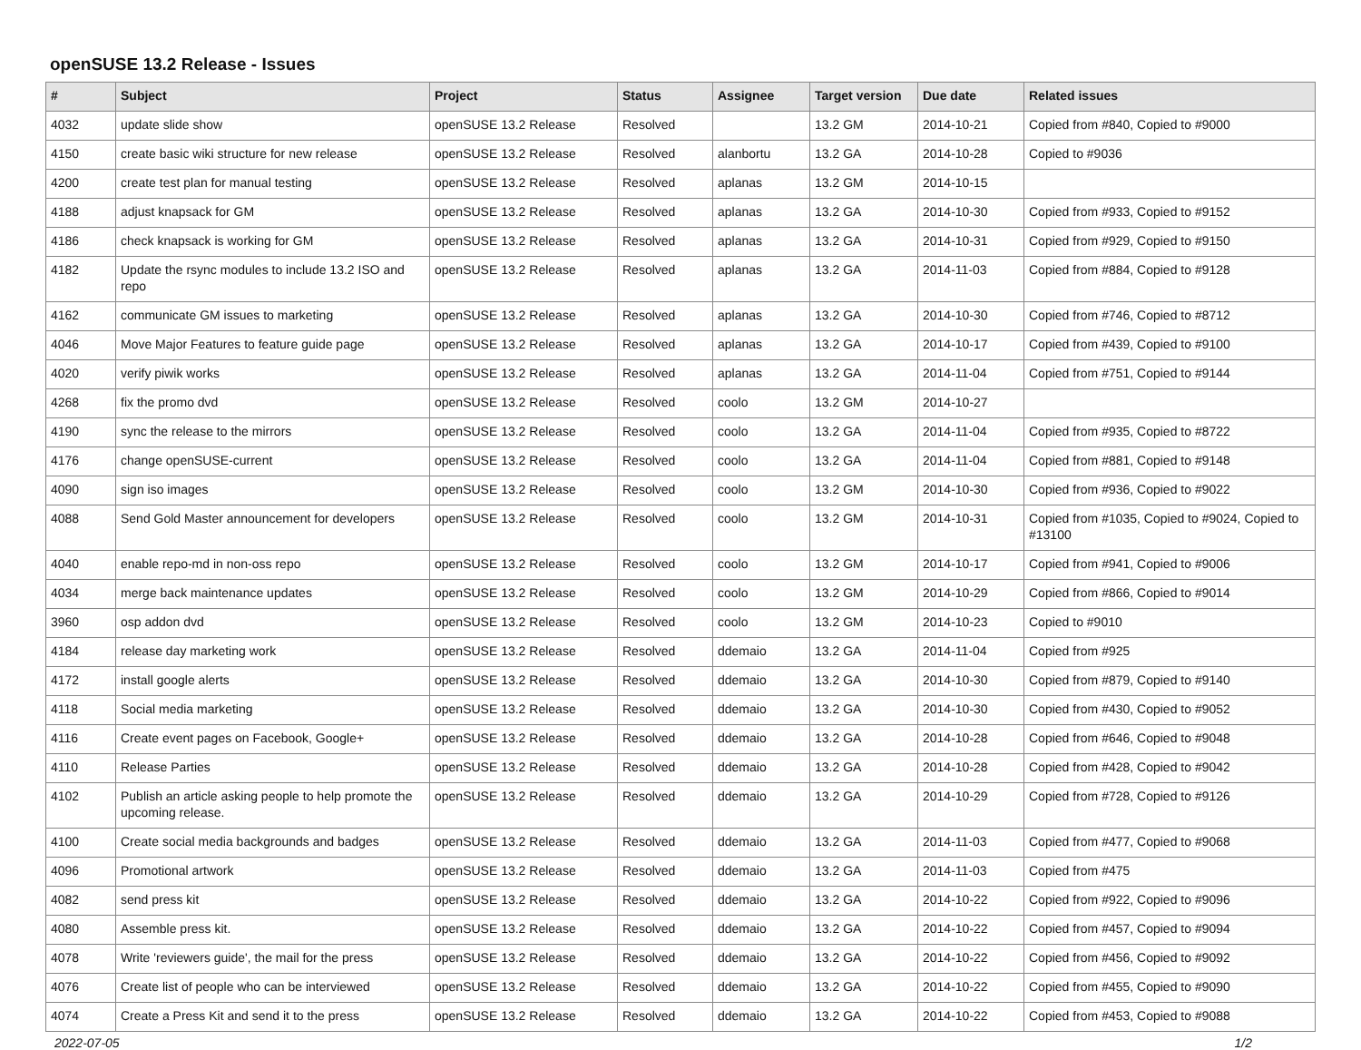openSUSE 13.2 Release - Issues
| # | Subject | Project | Status | Assignee | Target version | Due date | Related issues |
| --- | --- | --- | --- | --- | --- | --- | --- |
| 4032 | update slide show | openSUSE 13.2 Release | Resolved | | 13.2 GM | 2014-10-21 | Copied from #840, Copied to #9000 |
| 4150 | create basic wiki structure for new release | openSUSE 13.2 Release | Resolved | alanbortu | 13.2 GA | 2014-10-28 | Copied to #9036 |
| 4200 | create test plan for manual testing | openSUSE 13.2 Release | Resolved | aplanas | 13.2 GM | 2014-10-15 | |
| 4188 | adjust knapsack for GM | openSUSE 13.2 Release | Resolved | aplanas | 13.2 GA | 2014-10-30 | Copied from #933, Copied to #9152 |
| 4186 | check knapsack is working for GM | openSUSE 13.2 Release | Resolved | aplanas | 13.2 GA | 2014-10-31 | Copied from #929, Copied to #9150 |
| 4182 | Update the rsync modules to include 13.2 ISO and repo | openSUSE 13.2 Release | Resolved | aplanas | 13.2 GA | 2014-11-03 | Copied from #884, Copied to #9128 |
| 4162 | communicate GM issues to marketing | openSUSE 13.2 Release | Resolved | aplanas | 13.2 GA | 2014-10-30 | Copied from #746, Copied to #8712 |
| 4046 | Move Major Features to feature guide page | openSUSE 13.2 Release | Resolved | aplanas | 13.2 GA | 2014-10-17 | Copied from #439, Copied to #9100 |
| 4020 | verify piwik works | openSUSE 13.2 Release | Resolved | aplanas | 13.2 GA | 2014-11-04 | Copied from #751, Copied to #9144 |
| 4268 | fix the promo dvd | openSUSE 13.2 Release | Resolved | coolo | 13.2 GM | 2014-10-27 | |
| 4190 | sync the release to the mirrors | openSUSE 13.2 Release | Resolved | coolo | 13.2 GA | 2014-11-04 | Copied from #935, Copied to #8722 |
| 4176 | change openSUSE-current | openSUSE 13.2 Release | Resolved | coolo | 13.2 GA | 2014-11-04 | Copied from #881, Copied to #9148 |
| 4090 | sign iso images | openSUSE 13.2 Release | Resolved | coolo | 13.2 GM | 2014-10-30 | Copied from #936, Copied to #9022 |
| 4088 | Send Gold Master announcement for developers | openSUSE 13.2 Release | Resolved | coolo | 13.2 GM | 2014-10-31 | Copied from #1035, Copied to #9024, Copied to #13100 |
| 4040 | enable repo-md in non-oss repo | openSUSE 13.2 Release | Resolved | coolo | 13.2 GM | 2014-10-17 | Copied from #941, Copied to #9006 |
| 4034 | merge back maintenance updates | openSUSE 13.2 Release | Resolved | coolo | 13.2 GM | 2014-10-29 | Copied from #866, Copied to #9014 |
| 3960 | osp addon dvd | openSUSE 13.2 Release | Resolved | coolo | 13.2 GM | 2014-10-23 | Copied to #9010 |
| 4184 | release day marketing work | openSUSE 13.2 Release | Resolved | ddemaio | 13.2 GA | 2014-11-04 | Copied from #925 |
| 4172 | install google alerts | openSUSE 13.2 Release | Resolved | ddemaio | 13.2 GA | 2014-10-30 | Copied from #879, Copied to #9140 |
| 4118 | Social media marketing | openSUSE 13.2 Release | Resolved | ddemaio | 13.2 GA | 2014-10-30 | Copied from #430, Copied to #9052 |
| 4116 | Create event pages on Facebook, Google+ | openSUSE 13.2 Release | Resolved | ddemaio | 13.2 GA | 2014-10-28 | Copied from #646, Copied to #9048 |
| 4110 | Release Parties | openSUSE 13.2 Release | Resolved | ddemaio | 13.2 GA | 2014-10-28 | Copied from #428, Copied to #9042 |
| 4102 | Publish an article asking people to help promote the upcoming release. | openSUSE 13.2 Release | Resolved | ddemaio | 13.2 GA | 2014-10-29 | Copied from #728, Copied to #9126 |
| 4100 | Create social media backgrounds and badges | openSUSE 13.2 Release | Resolved | ddemaio | 13.2 GA | 2014-11-03 | Copied from #477, Copied to #9068 |
| 4096 | Promotional artwork | openSUSE 13.2 Release | Resolved | ddemaio | 13.2 GA | 2014-11-03 | Copied from #475 |
| 4082 | send press kit | openSUSE 13.2 Release | Resolved | ddemaio | 13.2 GA | 2014-10-22 | Copied from #922, Copied to #9096 |
| 4080 | Assemble press kit. | openSUSE 13.2 Release | Resolved | ddemaio | 13.2 GA | 2014-10-22 | Copied from #457, Copied to #9094 |
| 4078 | Write 'reviewers guide', the mail for the press | openSUSE 13.2 Release | Resolved | ddemaio | 13.2 GA | 2014-10-22 | Copied from #456, Copied to #9092 |
| 4076 | Create list of people who can be interviewed | openSUSE 13.2 Release | Resolved | ddemaio | 13.2 GA | 2014-10-22 | Copied from #455, Copied to #9090 |
| 4074 | Create a Press Kit and send it to the press | openSUSE 13.2 Release | Resolved | ddemaio | 13.2 GA | 2014-10-22 | Copied from #453, Copied to #9088 |
2022-07-05 1/2